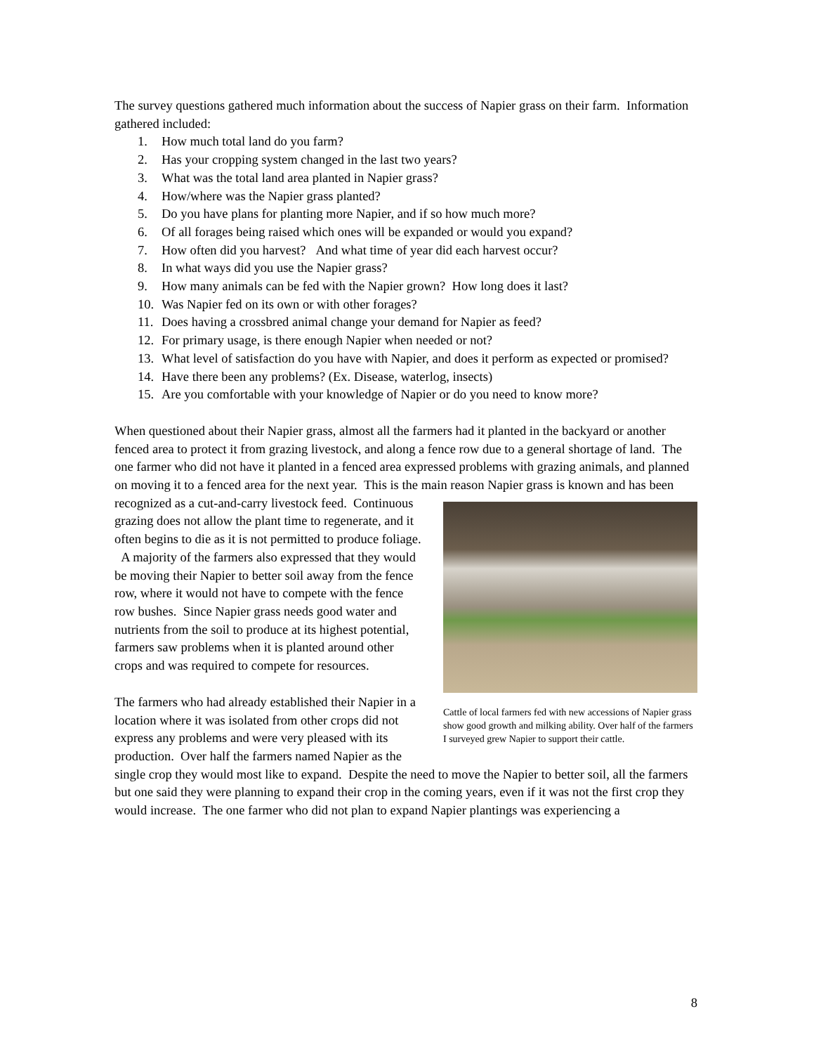The survey questions gathered much information about the success of Napier grass on their farm. Information gathered included:
1. How much total land do you farm?
2. Has your cropping system changed in the last two years?
3. What was the total land area planted in Napier grass?
4. How/where was the Napier grass planted?
5. Do you have plans for planting more Napier, and if so how much more?
6. Of all forages being raised which ones will be expanded or would you expand?
7. How often did you harvest? And what time of year did each harvest occur?
8. In what ways did you use the Napier grass?
9. How many animals can be fed with the Napier grown? How long does it last?
10. Was Napier fed on its own or with other forages?
11. Does having a crossbred animal change your demand for Napier as feed?
12. For primary usage, is there enough Napier when needed or not?
13. What level of satisfaction do you have with Napier, and does it perform as expected or promised?
14. Have there been any problems? (Ex. Disease, waterlog, insects)
15. Are you comfortable with your knowledge of Napier or do you need to know more?
When questioned about their Napier grass, almost all the farmers had it planted in the backyard or another fenced area to protect it from grazing livestock, and along a fence row due to a general shortage of land. The one farmer who did not have it planted in a fenced area expressed problems with grazing animals, and planned on moving it to a fenced area for the next year. This is the main reason Cattle of local farmers fed with new accessions of Napier grass show good growth and milking ability. Over half of the farmers I surveyed grew Napier to support their cattle. Napier grass is known and has been recognized as a cut-and-carry livestock feed. Continuous grazing does not allow the plant time to regenerate, and it often begins to die as it is not permitted to produce foliage. A majority of the farmers also expressed that they would be moving their Napier to better soil away from the fence row, where it would not have to compete with the fence row bushes. Since Napier grass needs good water and nutrients from the soil to produce at its highest potential, farmers saw problems when it is planted around other crops and was required to compete for resources.
The farmers who had already established their Napier in a location where it was isolated from other crops did not express any problems and were very pleased with its production. Over half the farmers named Napier as the single crop they would most like to expand. Despite the need to move the Napier to better soil, all the farmers but one said they were planning to expand their crop in the coming years, even if it was not the first crop they would increase. The one farmer who did not plan to expand Napier plantings was experiencing a
8